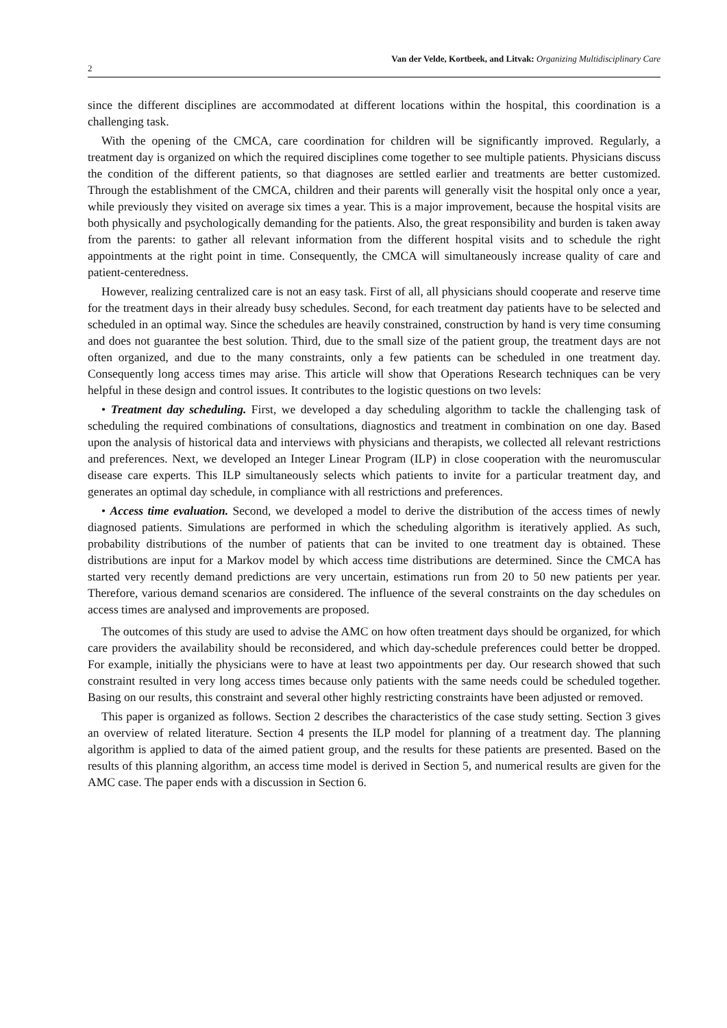2 Van der Velde, Kortbeek, and Litvak: Organizing Multidisciplinary Care
since the different disciplines are accommodated at different locations within the hospital, this coordination is a challenging task.
With the opening of the CMCA, care coordination for children will be significantly improved. Regularly, a treatment day is organized on which the required disciplines come together to see multiple patients. Physicians discuss the condition of the different patients, so that diagnoses are settled earlier and treatments are better customized. Through the establishment of the CMCA, children and their parents will generally visit the hospital only once a year, while previously they visited on average six times a year. This is a major improvement, because the hospital visits are both physically and psychologically demanding for the patients. Also, the great responsibility and burden is taken away from the parents: to gather all relevant information from the different hospital visits and to schedule the right appointments at the right point in time. Consequently, the CMCA will simultaneously increase quality of care and patient-centeredness.
However, realizing centralized care is not an easy task. First of all, all physicians should cooperate and reserve time for the treatment days in their already busy schedules. Second, for each treatment day patients have to be selected and scheduled in an optimal way. Since the schedules are heavily constrained, construction by hand is very time consuming and does not guarantee the best solution. Third, due to the small size of the patient group, the treatment days are not often organized, and due to the many constraints, only a few patients can be scheduled in one treatment day. Consequently long access times may arise. This article will show that Operations Research techniques can be very helpful in these design and control issues. It contributes to the logistic questions on two levels:
• Treatment day scheduling. First, we developed a day scheduling algorithm to tackle the challenging task of scheduling the required combinations of consultations, diagnostics and treatment in combination on one day. Based upon the analysis of historical data and interviews with physicians and therapists, we collected all relevant restrictions and preferences. Next, we developed an Integer Linear Program (ILP) in close cooperation with the neuromuscular disease care experts. This ILP simultaneously selects which patients to invite for a particular treatment day, and generates an optimal day schedule, in compliance with all restrictions and preferences.
• Access time evaluation. Second, we developed a model to derive the distribution of the access times of newly diagnosed patients. Simulations are performed in which the scheduling algorithm is iteratively applied. As such, probability distributions of the number of patients that can be invited to one treatment day is obtained. These distributions are input for a Markov model by which access time distributions are determined. Since the CMCA has started very recently demand predictions are very uncertain, estimations run from 20 to 50 new patients per year. Therefore, various demand scenarios are considered. The influence of the several constraints on the day schedules on access times are analysed and improvements are proposed.
The outcomes of this study are used to advise the AMC on how often treatment days should be organized, for which care providers the availability should be reconsidered, and which day-schedule preferences could better be dropped. For example, initially the physicians were to have at least two appointments per day. Our research showed that such constraint resulted in very long access times because only patients with the same needs could be scheduled together. Basing on our results, this constraint and several other highly restricting constraints have been adjusted or removed.
This paper is organized as follows. Section 2 describes the characteristics of the case study setting. Section 3 gives an overview of related literature. Section 4 presents the ILP model for planning of a treatment day. The planning algorithm is applied to data of the aimed patient group, and the results for these patients are presented. Based on the results of this planning algorithm, an access time model is derived in Section 5, and numerical results are given for the AMC case. The paper ends with a discussion in Section 6.